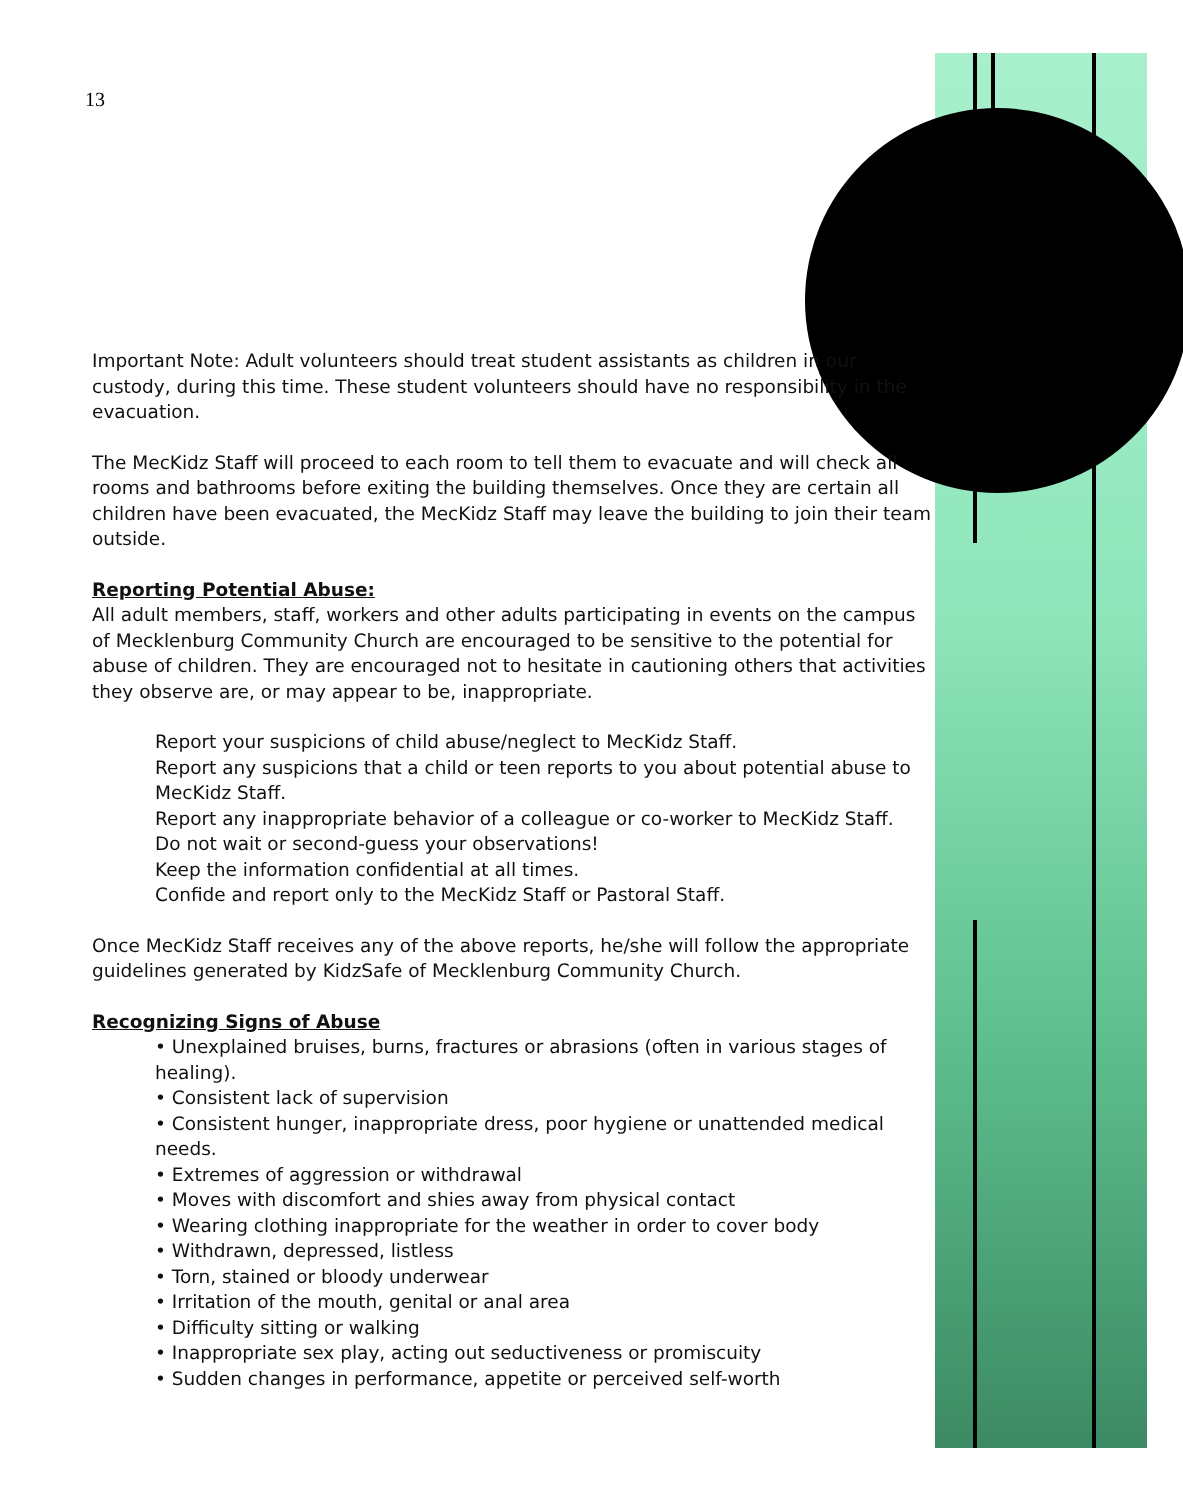13
Important Note: Adult volunteers should treat student assistants as children in our custody, during this time. These student volunteers should have no responsibility in the evacuation.
The MecKidz Staff will proceed to each room to tell them to evacuate and will check all rooms and bathrooms before exiting the building themselves. Once they are certain all children have been evacuated, the MecKidz Staff may leave the building to join their team outside.
Reporting Potential Abuse:
All adult members, staff, workers and other adults participating in events on the campus of Mecklenburg Community Church are encouraged to be sensitive to the potential for abuse of children. They are encouraged not to hesitate in cautioning others that activities they observe are, or may appear to be, inappropriate.
Report your suspicions of child abuse/neglect to MecKidz Staff.
Report any suspicions that a child or teen reports to you about potential abuse to MecKidz Staff.
Report any inappropriate behavior of a colleague or co-worker to MecKidz Staff.
Do not wait or second-guess your observations!
Keep the information confidential at all times.
Confide and report only to the MecKidz Staff or Pastoral Staff.
Once MecKidz Staff receives any of the above reports, he/she will follow the appropriate guidelines generated by KidzSafe of Mecklenburg Community Church.
Recognizing Signs of Abuse
• Unexplained bruises, burns, fractures or abrasions (often in various stages of healing).
• Consistent lack of supervision
• Consistent hunger, inappropriate dress, poor hygiene or unattended medical needs.
• Extremes of aggression or withdrawal
• Moves with discomfort and shies away from physical contact
• Wearing clothing inappropriate for the weather in order to cover body
• Withdrawn, depressed, listless
• Torn, stained or bloody underwear
• Irritation of the mouth, genital or anal area
• Difficulty sitting or walking
• Inappropriate sex play, acting out seductiveness or promiscuity
• Sudden changes in performance, appetite or perceived self-worth